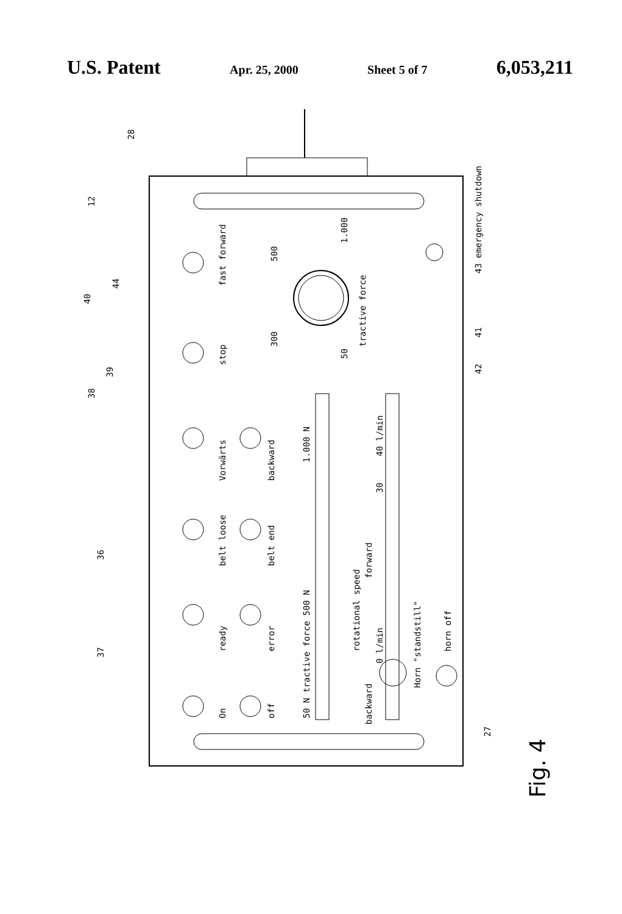U.S. Patent Apr. 25, 2000 Sheet 5 of 7 6,053,211
fast forward
stop
Vorwärts
backward
belt loose
belt end
ready
error
On
off
50 N tractive force 500 N
1.000 N
tractive force
500
300
1.000
50
rotational speed
backward
forward
40 l/min
30
0 l/min
Horn "standstill"
horn off
43 emergency shutdown
28
12
40
44
39
38
36
37
41
42
27
Fig. 4